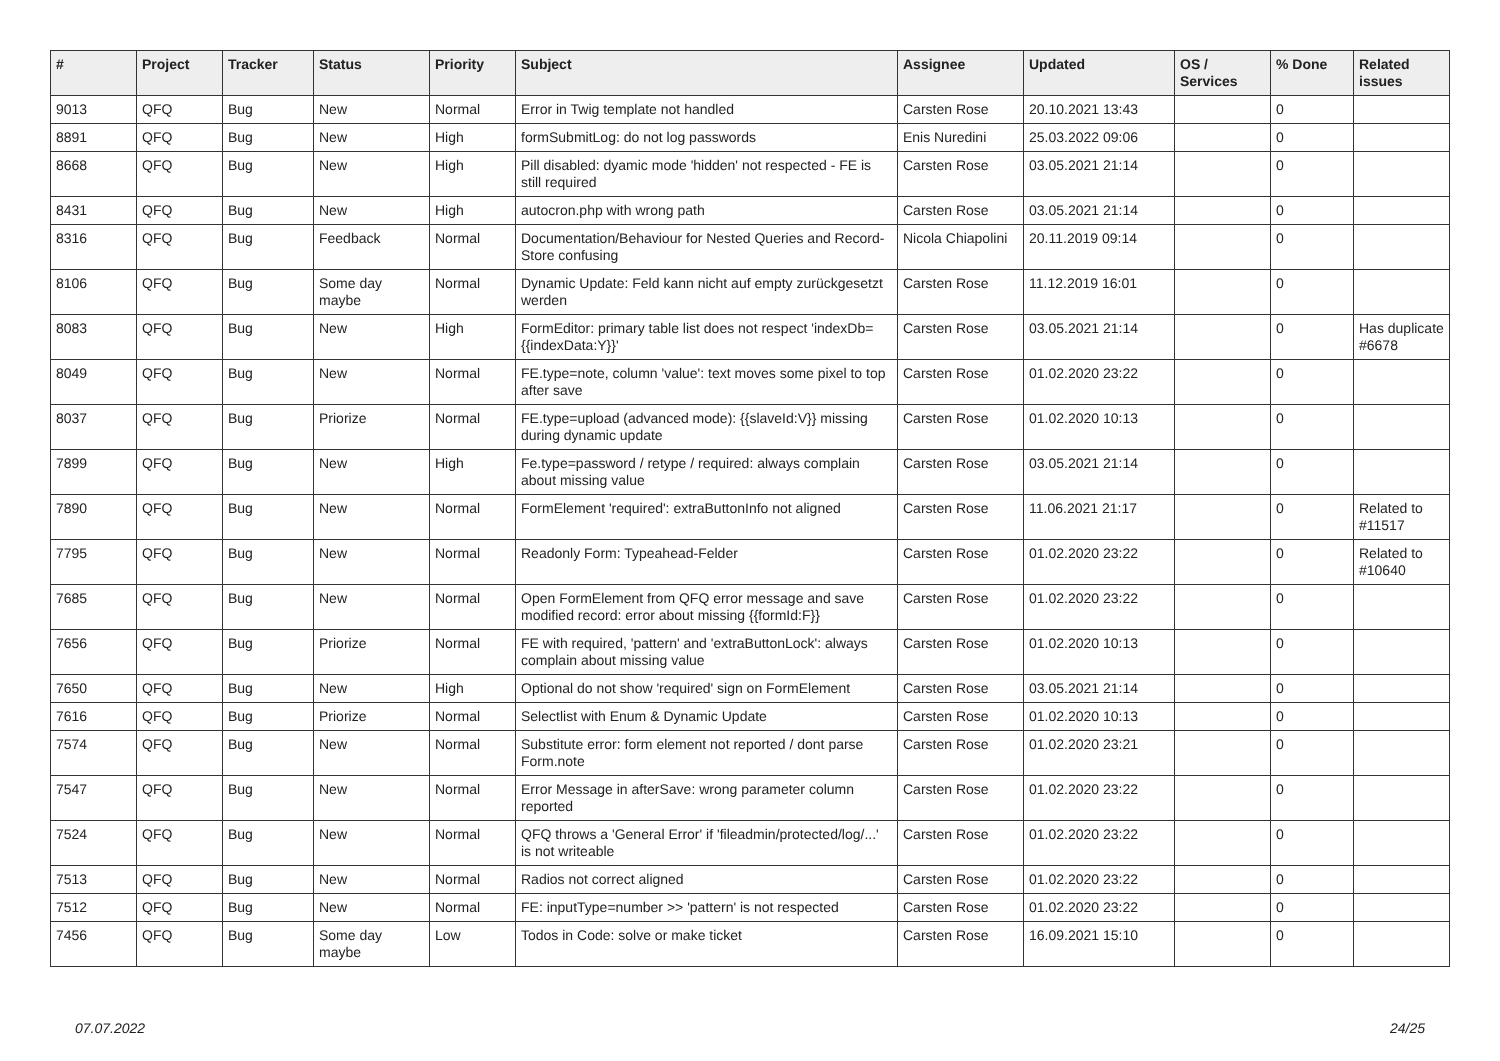| # | Project | Tracker | Status | Priority | Subject | Assignee | Updated | OS / Services | % Done | Related issues |
| --- | --- | --- | --- | --- | --- | --- | --- | --- | --- | --- |
| 9013 | QFQ | Bug | New | Normal | Error in Twig template not handled | Carsten Rose | 20.10.2021 13:43 | | 0 | |
| 8891 | QFQ | Bug | New | High | formSubmitLog: do not log passwords | Enis Nuredini | 25.03.2022 09:06 | | 0 | |
| 8668 | QFQ | Bug | New | High | Pill disabled: dyamic mode 'hidden' not respected - FE is still required | Carsten Rose | 03.05.2021 21:14 | | 0 | |
| 8431 | QFQ | Bug | New | High | autocron.php with wrong path | Carsten Rose | 03.05.2021 21:14 | | 0 | |
| 8316 | QFQ | Bug | Feedback | Normal | Documentation/Behaviour for Nested Queries and Record-Store confusing | Nicola Chiapolini | 20.11.2019 09:14 | | 0 | |
| 8106 | QFQ | Bug | Some day maybe | Normal | Dynamic Update: Feld kann nicht auf empty zurückgesetzt werden | Carsten Rose | 11.12.2019 16:01 | | 0 | |
| 8083 | QFQ | Bug | New | High | FormEditor: primary table list does not respect 'indexDb={{indexData:Y}}' | Carsten Rose | 03.05.2021 21:14 | | 0 | Has duplicate #6678 |
| 8049 | QFQ | Bug | New | Normal | FE.type=note, column 'value': text moves some pixel to top after save | Carsten Rose | 01.02.2020 23:22 | | 0 | |
| 8037 | QFQ | Bug | Priorize | Normal | FE.type=upload (advanced mode): {{slaveId:V}} missing during dynamic update | Carsten Rose | 01.02.2020 10:13 | | 0 | |
| 7899 | QFQ | Bug | New | High | Fe.type=password / retype / required: always complain about missing value | Carsten Rose | 03.05.2021 21:14 | | 0 | |
| 7890 | QFQ | Bug | New | Normal | FormElement 'required': extraButtonInfo not aligned | Carsten Rose | 11.06.2021 21:17 | | 0 | Related to #11517 |
| 7795 | QFQ | Bug | New | Normal | Readonly Form: Typeahead-Felder | Carsten Rose | 01.02.2020 23:22 | | 0 | Related to #10640 |
| 7685 | QFQ | Bug | New | Normal | Open FormElement from QFQ error message and save modified record: error about missing {{formId:F}} | Carsten Rose | 01.02.2020 23:22 | | 0 | |
| 7656 | QFQ | Bug | Priorize | Normal | FE with required, 'pattern' and 'extraButtonLock': always complain about missing value | Carsten Rose | 01.02.2020 10:13 | | 0 | |
| 7650 | QFQ | Bug | New | High | Optional do not show 'required' sign on FormElement | Carsten Rose | 03.05.2021 21:14 | | 0 | |
| 7616 | QFQ | Bug | Priorize | Normal | Selectlist with Enum & Dynamic Update | Carsten Rose | 01.02.2020 10:13 | | 0 | |
| 7574 | QFQ | Bug | New | Normal | Substitute error: form element not reported / dont parse Form.note | Carsten Rose | 01.02.2020 23:21 | | 0 | |
| 7547 | QFQ | Bug | New | Normal | Error Message in afterSave: wrong parameter column reported | Carsten Rose | 01.02.2020 23:22 | | 0 | |
| 7524 | QFQ | Bug | New | Normal | QFQ throws a 'General Error' if 'fileadmin/protected/log/...' is not writeable | Carsten Rose | 01.02.2020 23:22 | | 0 | |
| 7513 | QFQ | Bug | New | Normal | Radios not correct aligned | Carsten Rose | 01.02.2020 23:22 | | 0 | |
| 7512 | QFQ | Bug | New | Normal | FE: inputType=number >> 'pattern' is not respected | Carsten Rose | 01.02.2020 23:22 | | 0 | |
| 7456 | QFQ | Bug | Some day maybe | Low | Todos in Code: solve or make ticket | Carsten Rose | 16.09.2021 15:10 | | 0 | |
07.07.2022 24/25